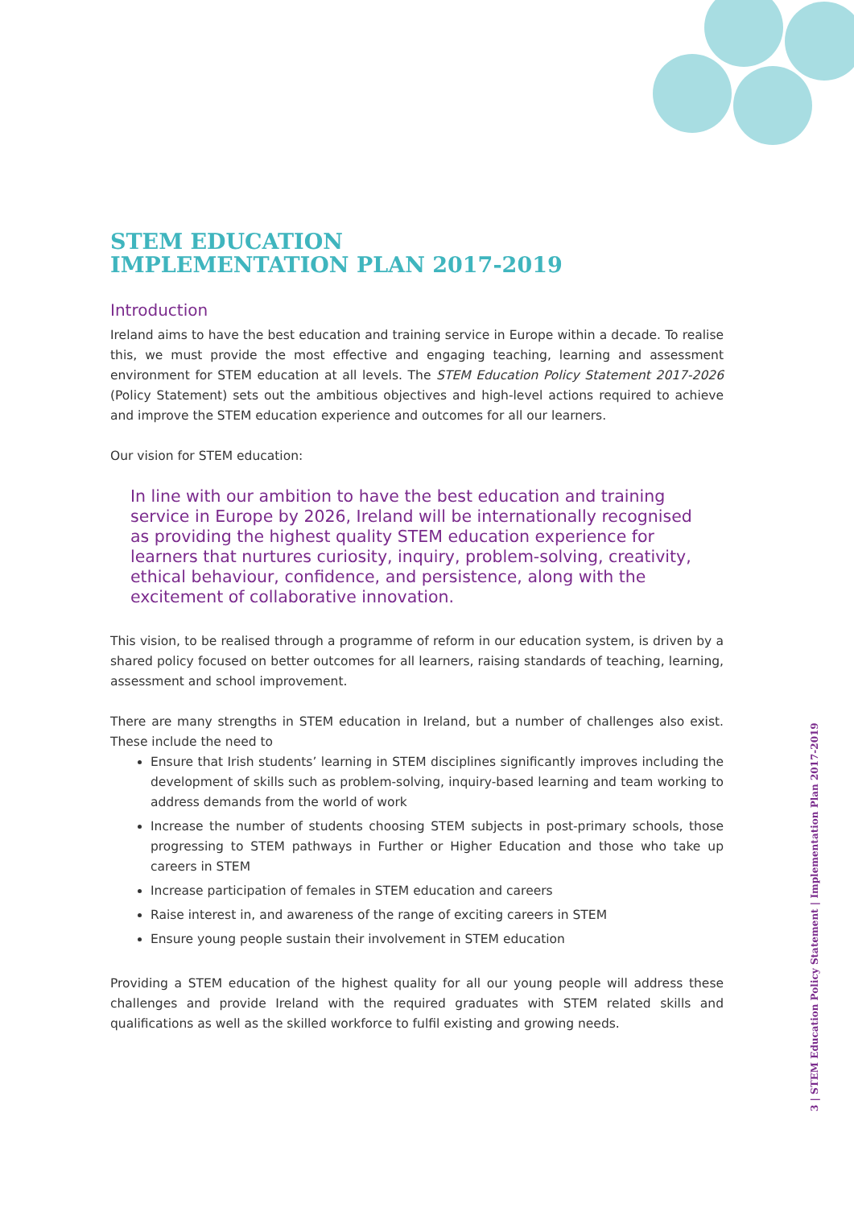STEM EDUCATION
IMPLEMENTATION PLAN 2017-2019
Introduction
Ireland aims to have the best education and training service in Europe within a decade. To realise this, we must provide the most effective and engaging teaching, learning and assessment environment for STEM education at all levels. The STEM Education Policy Statement 2017-2026 (Policy Statement) sets out the ambitious objectives and high-level actions required to achieve and improve the STEM education experience and outcomes for all our learners.
Our vision for STEM education:
In line with our ambition to have the best education and training service in Europe by 2026, Ireland will be internationally recognised as providing the highest quality STEM education experience for learners that nurtures curiosity, inquiry, problem-solving, creativity, ethical behaviour, confidence, and persistence, along with the excitement of collaborative innovation.
This vision, to be realised through a programme of reform in our education system, is driven by a shared policy focused on better outcomes for all learners, raising standards of teaching, learning, assessment and school improvement.
There are many strengths in STEM education in Ireland, but a number of challenges also exist. These include the need to
Ensure that Irish students’ learning in STEM disciplines significantly improves including the development of skills such as problem-solving, inquiry-based learning and team working to address demands from the world of work
Increase the number of students choosing STEM subjects in post-primary schools, those progressing to STEM pathways in Further or Higher Education and those who take up careers in STEM
Increase participation of females in STEM education and careers
Raise interest in, and awareness of the range of exciting careers in STEM
Ensure young people sustain their involvement in STEM education
Providing a STEM education of the highest quality for all our young people will address these challenges and provide Ireland with the required graduates with STEM related skills and qualifications as well as the skilled workforce to fulfil existing and growing needs.
3 | STEM Education Policy Statement | Implementation Plan 2017-2019